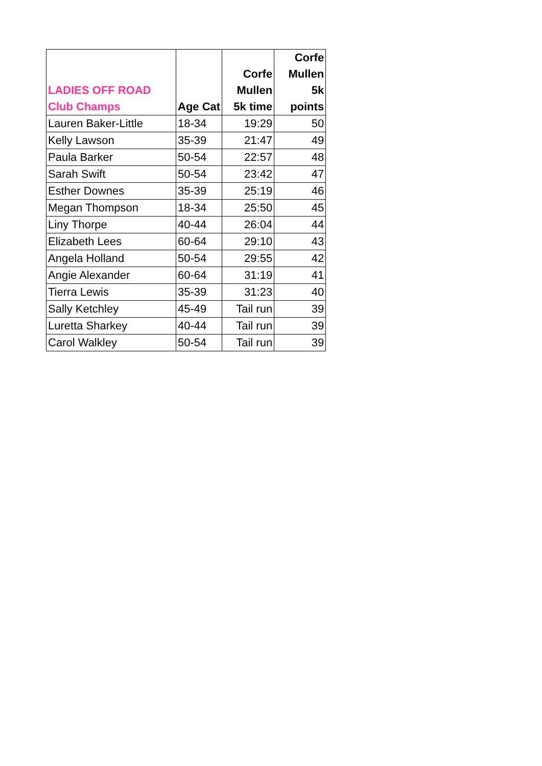| LADIES OFF ROAD Club Champs | Age Cat | Corfe Mullen 5k time | Corfe Mullen 5k points |
| --- | --- | --- | --- |
| Lauren Baker-Little | 18-34 | 19:29 | 50 |
| Kelly Lawson | 35-39 | 21:47 | 49 |
| Paula Barker | 50-54 | 22:57 | 48 |
| Sarah Swift | 50-54 | 23:42 | 47 |
| Esther Downes | 35-39 | 25:19 | 46 |
| Megan Thompson | 18-34 | 25:50 | 45 |
| Liny Thorpe | 40-44 | 26:04 | 44 |
| Elizabeth Lees | 60-64 | 29:10 | 43 |
| Angela Holland | 50-54 | 29:55 | 42 |
| Angie Alexander | 60-64 | 31:19 | 41 |
| Tierra Lewis | 35-39 | 31:23 | 40 |
| Sally Ketchley | 45-49 | Tail run | 39 |
| Luretta Sharkey | 40-44 | Tail run | 39 |
| Carol Walkley | 50-54 | Tail run | 39 |